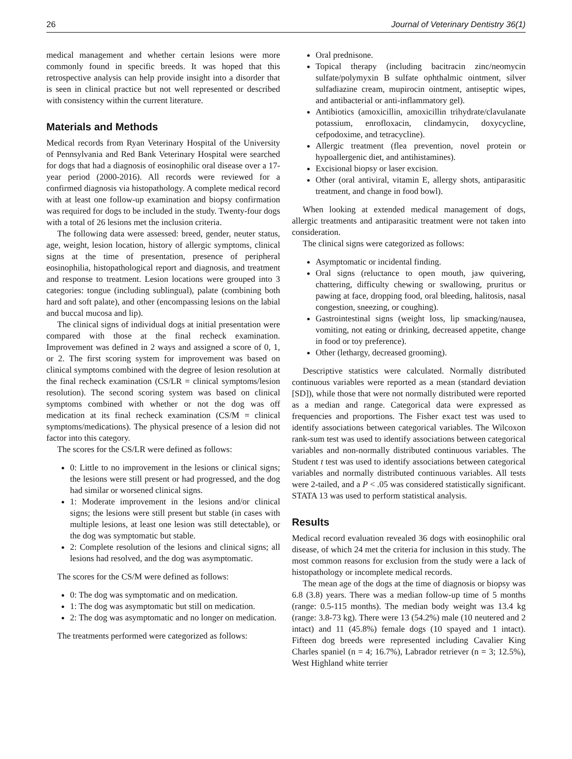26 Journal of Veterinary Dentistry 36(1)
medical management and whether certain lesions were more commonly found in specific breeds. It was hoped that this retrospective analysis can help provide insight into a disorder that is seen in clinical practice but not well represented or described with consistency within the current literature.
Materials and Methods
Medical records from Ryan Veterinary Hospital of the University of Pennsylvania and Red Bank Veterinary Hospital were searched for dogs that had a diagnosis of eosinophilic oral disease over a 17-year period (2000-2016). All records were reviewed for a confirmed diagnosis via histopathology. A complete medical record with at least one follow-up examination and biopsy confirmation was required for dogs to be included in the study. Twenty-four dogs with a total of 26 lesions met the inclusion criteria.
The following data were assessed: breed, gender, neuter status, age, weight, lesion location, history of allergic symptoms, clinical signs at the time of presentation, presence of peripheral eosinophilia, histopathological report and diagnosis, and treatment and response to treatment. Lesion locations were grouped into 3 categories: tongue (including sublingual), palate (combining both hard and soft palate), and other (encompassing lesions on the labial and buccal mucosa and lip).
The clinical signs of individual dogs at initial presentation were compared with those at the final recheck examination. Improvement was defined in 2 ways and assigned a score of 0, 1, or 2. The first scoring system for improvement was based on clinical symptoms combined with the degree of lesion resolution at the final recheck examination (CS/LR = clinical symptoms/lesion resolution). The second scoring system was based on clinical symptoms combined with whether or not the dog was off medication at its final recheck examination (CS/M = clinical symptoms/medications). The physical presence of a lesion did not factor into this category.
The scores for the CS/LR were defined as follows:
0: Little to no improvement in the lesions or clinical signs; the lesions were still present or had progressed, and the dog had similar or worsened clinical signs.
1: Moderate improvement in the lesions and/or clinical signs; the lesions were still present but stable (in cases with multiple lesions, at least one lesion was still detectable), or the dog was symptomatic but stable.
2: Complete resolution of the lesions and clinical signs; all lesions had resolved, and the dog was asymptomatic.
The scores for the CS/M were defined as follows:
0: The dog was symptomatic and on medication.
1: The dog was asymptomatic but still on medication.
2: The dog was asymptomatic and no longer on medication.
The treatments performed were categorized as follows:
Oral prednisone.
Topical therapy (including bacitracin zinc/neomycin sulfate/polymyxin B sulfate ophthalmic ointment, silver sulfadiazine cream, mupirocin ointment, antiseptic wipes, and antibacterial or anti-inflammatory gel).
Antibiotics (amoxicillin, amoxicillin trihydrate/clavulanate potassium, enrofloxacin, clindamycin, doxycycline, cefpodoxime, and tetracycline).
Allergic treatment (flea prevention, novel protein or hypoallergenic diet, and antihistamines).
Excisional biopsy or laser excision.
Other (oral antiviral, vitamin E, allergy shots, antiparasitic treatment, and change in food bowl).
When looking at extended medical management of dogs, allergic treatments and antiparasitic treatment were not taken into consideration.
The clinical signs were categorized as follows:
Asymptomatic or incidental finding.
Oral signs (reluctance to open mouth, jaw quivering, chattering, difficulty chewing or swallowing, pruritus or pawing at face, dropping food, oral bleeding, halitosis, nasal congestion, sneezing, or coughing).
Gastrointestinal signs (weight loss, lip smacking/nausea, vomiting, not eating or drinking, decreased appetite, change in food or toy preference).
Other (lethargy, decreased grooming).
Descriptive statistics were calculated. Normally distributed continuous variables were reported as a mean (standard deviation [SD]), while those that were not normally distributed were reported as a median and range. Categorical data were expressed as frequencies and proportions. The Fisher exact test was used to identify associations between categorical variables. The Wilcoxon rank-sum test was used to identify associations between categorical variables and non-normally distributed continuous variables. The Student t test was used to identify associations between categorical variables and normally distributed continuous variables. All tests were 2-tailed, and a P < .05 was considered statistically significant. STATA 13 was used to perform statistical analysis.
Results
Medical record evaluation revealed 36 dogs with eosinophilic oral disease, of which 24 met the criteria for inclusion in this study. The most common reasons for exclusion from the study were a lack of histopathology or incomplete medical records.
The mean age of the dogs at the time of diagnosis or biopsy was 6.8 (3.8) years. There was a median follow-up time of 5 months (range: 0.5-115 months). The median body weight was 13.4 kg (range: 3.8-73 kg). There were 13 (54.2%) male (10 neutered and 2 intact) and 11 (45.8%) female dogs (10 spayed and 1 intact). Fifteen dog breeds were represented including Cavalier King Charles spaniel (n = 4; 16.7%), Labrador retriever (n = 3; 12.5%), West Highland white terrier